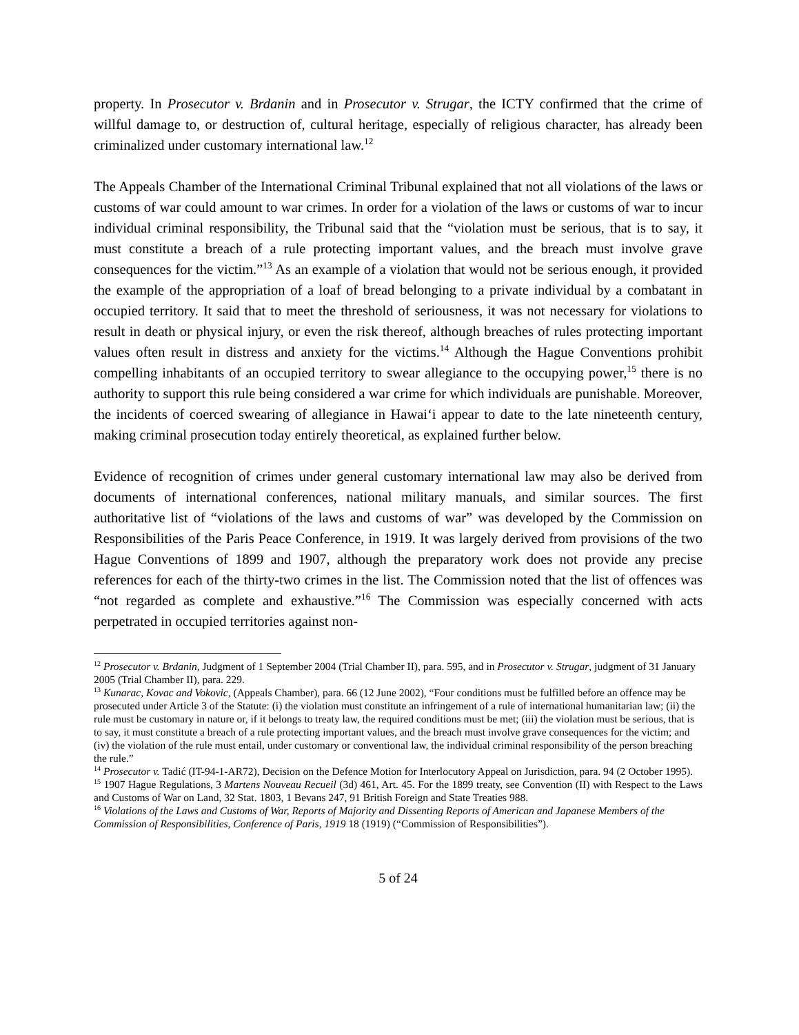property. In Prosecutor v. Brdanin and in Prosecutor v. Strugar, the ICTY confirmed that the crime of willful damage to, or destruction of, cultural heritage, especially of religious character, has already been criminalized under customary international law.<sup>12</sup>
The Appeals Chamber of the International Criminal Tribunal explained that not all violations of the laws or customs of war could amount to war crimes. In order for a violation of the laws or customs of war to incur individual criminal responsibility, the Tribunal said that the “violation must be serious, that is to say, it must constitute a breach of a rule protecting important values, and the breach must involve grave consequences for the victim.”<sup>13</sup> As an example of a violation that would not be serious enough, it provided the example of the appropriation of a loaf of bread belonging to a private individual by a combatant in occupied territory. It said that to meet the threshold of seriousness, it was not necessary for violations to result in death or physical injury, or even the risk thereof, although breaches of rules protecting important values often result in distress and anxiety for the victims.<sup>14</sup> Although the Hague Conventions prohibit compelling inhabitants of an occupied territory to swear allegiance to the occupying power,<sup>15</sup> there is no authority to support this rule being considered a war crime for which individuals are punishable. Moreover, the incidents of coerced swearing of allegiance in Hawai‘i appear to date to the late nineteenth century, making criminal prosecution today entirely theoretical, as explained further below.
Evidence of recognition of crimes under general customary international law may also be derived from documents of international conferences, national military manuals, and similar sources. The first authoritative list of “violations of the laws and customs of war” was developed by the Commission on Responsibilities of the Paris Peace Conference, in 1919. It was largely derived from provisions of the two Hague Conventions of 1899 and 1907, although the preparatory work does not provide any precise references for each of the thirty-two crimes in the list. The Commission noted that the list of offences was “not regarded as complete and exhaustive.”<sup>16</sup> The Commission was especially concerned with acts perpetrated in occupied territories against non-
<sup>12</sup> Prosecutor v. Brdanin, Judgment of 1 September 2004 (Trial Chamber II), para. 595, and in Prosecutor v. Strugar, judgment of 31 January 2005 (Trial Chamber II), para. 229.
<sup>13</sup> Kunarac, Kovac and Vokovic, (Appeals Chamber), para. 66 (12 June 2002), “Four conditions must be fulfilled before an offence may be prosecuted under Article 3 of the Statute: (i) the violation must constitute an infringement of a rule of international humanitarian law; (ii) the rule must be customary in nature or, if it belongs to treaty law, the required conditions must be met; (iii) the violation must be serious, that is to say, it must constitute a breach of a rule protecting important values, and the breach must involve grave consequences for the victim; and (iv) the violation of the rule must entail, under customary or conventional law, the individual criminal responsibility of the person breaching the rule.”
<sup>14</sup> Prosecutor v. Tadić (IT-94-1-AR72), Decision on the Defence Motion for Interlocutory Appeal on Jurisdiction, para. 94 (2 October 1995).
<sup>15</sup> 1907 Hague Regulations, 3 Martens Nouveau Recueil (3d) 461, Art. 45. For the 1899 treaty, see Convention (II) with Respect to the Laws and Customs of War on Land, 32 Stat. 1803, 1 Bevans 247, 91 British Foreign and State Treaties 988.
<sup>16</sup> Violations of the Laws and Customs of War, Reports of Majority and Dissenting Reports of American and Japanese Members of the Commission of Responsibilities, Conference of Paris, 1919 18 (1919) (“Commission of Responsibilities”).
5 of 24